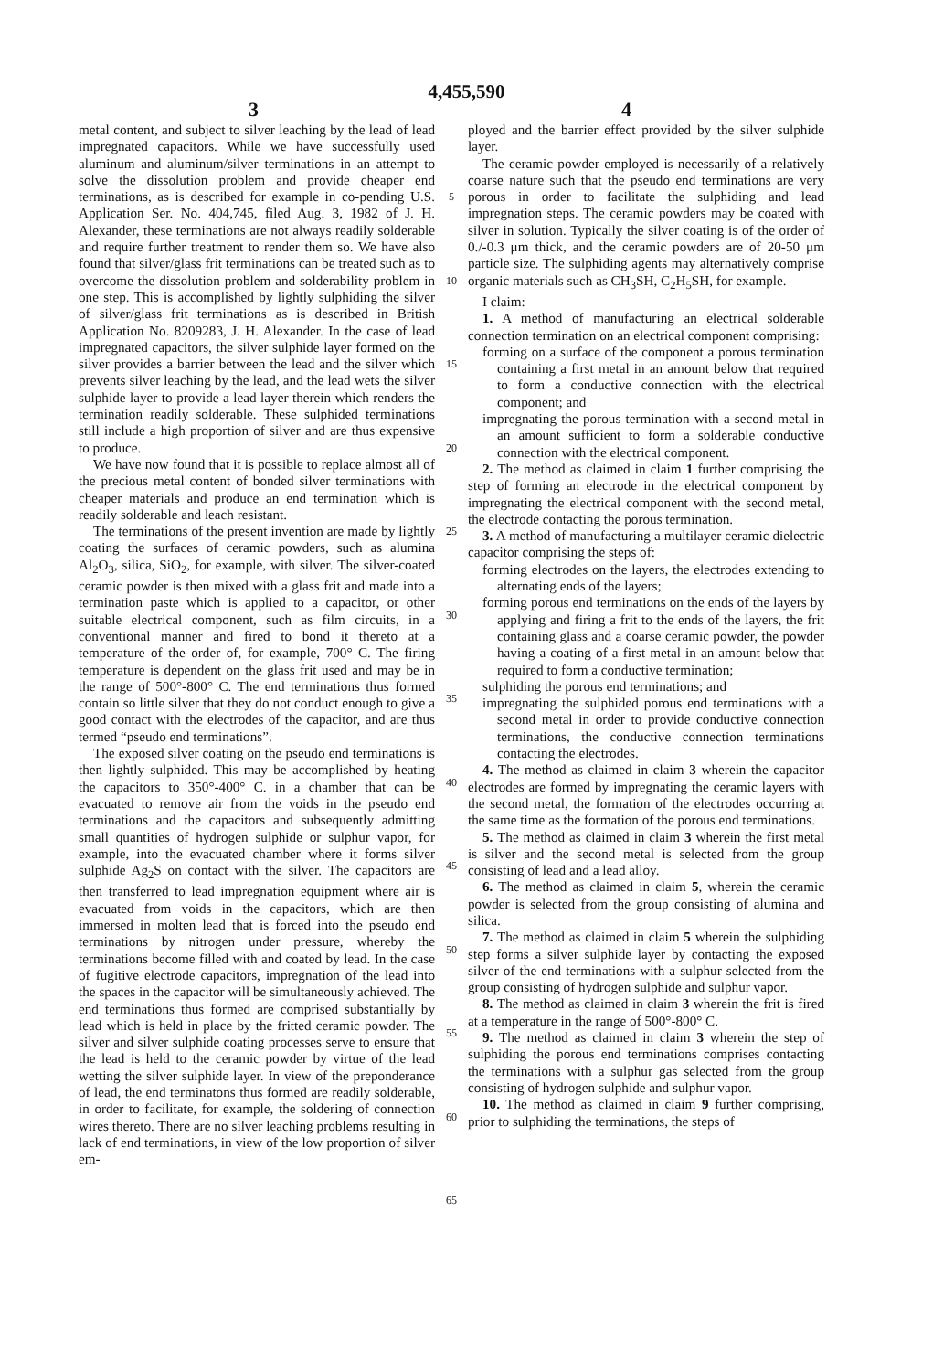4,455,590
3 4
metal content, and subject to silver leaching by the lead of lead impregnated capacitors. While we have successfully used aluminum and aluminum/silver terminations in an attempt to solve the dissolution problem and provide cheaper end terminations, as is described for example in co-pending U.S. Application Ser. No. 404,745, filed Aug. 3, 1982 of J. H. Alexander, these terminations are not always readily solderable and require further treatment to render them so. We have also found that silver/glass frit terminations can be treated such as to overcome the dissolution problem and solderability problem in one step. This is accomplished by lightly sulphiding the silver of silver/glass frit terminations as is described in British Application No. 8209283, J. H. Alexander. In the case of lead impregnated capacitors, the silver sulphide layer formed on the silver provides a barrier between the lead and the silver which prevents silver leaching by the lead, and the lead wets the silver sulphide layer to provide a lead layer therein which renders the termination readily solderable. These sulphided terminations still include a high proportion of silver and are thus expensive to produce.
We have now found that it is possible to replace almost all of the precious metal content of bonded silver terminations with cheaper materials and produce an end termination which is readily solderable and leach resistant.
The terminations of the present invention are made by lightly coating the surfaces of ceramic powders, such as alumina Al<sub>2</sub>O<sub>3</sub>, silica, SiO<sub>2</sub>, for example, with silver. The silver-coated ceramic powder is then mixed with a glass frit and made into a termination paste which is applied to a capacitor, or other suitable electrical component, such as film circuits, in a conventional manner and fired to bond it thereto at a temperature of the order of, for example, 700° C. The firing temperature is dependent on the glass frit used and may be in the range of 500°-800° C. The end terminations thus formed contain so little silver that they do not conduct enough to give a good contact with the electrodes of the capacitor, and are thus termed “pseudo end terminations”.
The exposed silver coating on the pseudo end terminations is then lightly sulphided. This may be accomplished by heating the capacitors to 350°-400° C. in a chamber that can be evacuated to remove air from the voids in the pseudo end terminations and the capacitors and subsequently admitting small quantities of hydrogen sulphide or sulphur vapor, for example, into the evacuated chamber where it forms silver sulphide Ag<sub>2</sub>S on contact with the silver. The capacitors are then transferred to lead impregnation equipment where air is evacuated from voids in the capacitors, which are then immersed in molten lead that is forced into the pseudo end terminations by nitrogen under pressure, whereby the terminations become filled with and coated by lead. In the case of fugitive electrode capacitors, impregnation of the lead into the spaces in the capacitor will be simultaneously achieved. The end terminations thus formed are comprised substantially by lead which is held in place by the fritted ceramic powder. The silver and silver sulphide coating processes serve to ensure that the lead is held to the ceramic powder by virtue of the lead wetting the silver sulphide layer. In view of the preponderance of lead, the end terminatons thus formed are readily solderable, in order to facilitate, for example, the soldering of connection wires thereto. There are no silver leaching problems resulting in lack of end terminations, in view of the low proportion of silver em-
5
10
15
20
25
30
35
40
45
50
55
60
65
ployed and the barrier effect provided by the silver sulphide layer.
The ceramic powder employed is necessarily of a relatively coarse nature such that the pseudo end terminations are very porous in order to facilitate the sulphiding and lead impregnation steps. The ceramic powders may be coated with silver in solution. Typically the silver coating is of the order of 0./-0.3 μm thick, and the ceramic powders are of 20-50 μm particle size. The sulphiding agents may alternatively comprise organic materials such as CH<sub>3</sub>SH, C<sub>2</sub>H<sub>5</sub>SH, for example.
I claim:
1. A method of manufacturing an electrical solderable connection termination on an electrical component comprising:
forming on a surface of the component a porous termination containing a first metal in an amount below that required to form a conductive connection with the electrical component; and
impregnating the porous termination with a second metal in an amount sufficient to form a solderable conductive connection with the electrical component.
2. The method as claimed in claim 1 further comprising the step of forming an electrode in the electrical component by impregnating the electrical component with the second metal, the electrode contacting the porous termination.
3. A method of manufacturing a multilayer ceramic dielectric capacitor comprising the steps of:
forming electrodes on the layers, the electrodes extending to alternating ends of the layers;
forming porous end terminations on the ends of the layers by applying and firing a frit to the ends of the layers, the frit containing glass and a coarse ceramic powder, the powder having a coating of a first metal in an amount below that required to form a conductive termination;
sulphiding the porous end terminations; and
impregnating the sulphided porous end terminations with a second metal in order to provide conductive connection terminations, the conductive connection terminations contacting the electrodes.
4. The method as claimed in claim 3 wherein the capacitor electrodes are formed by impregnating the ceramic layers with the second metal, the formation of the electrodes occurring at the same time as the formation of the porous end terminations.
5. The method as claimed in claim 3 wherein the first metal is silver and the second metal is selected from the group consisting of lead and a lead alloy.
6. The method as claimed in claim 5, wherein the ceramic powder is selected from the group consisting of alumina and silica.
7. The method as claimed in claim 5 wherein the sulphiding step forms a silver sulphide layer by contacting the exposed silver of the end terminations with a sulphur selected from the group consisting of hydrogen sulphide and sulphur vapor.
8. The method as claimed in claim 3 wherein the frit is fired at a temperature in the range of 500°-800° C.
9. The method as claimed in claim 3 wherein the step of sulphiding the porous end terminations comprises contacting the terminations with a sulphur gas selected from the group consisting of hydrogen sulphide and sulphur vapor.
10. The method as claimed in claim 9 further comprising, prior to sulphiding the terminations, the steps of